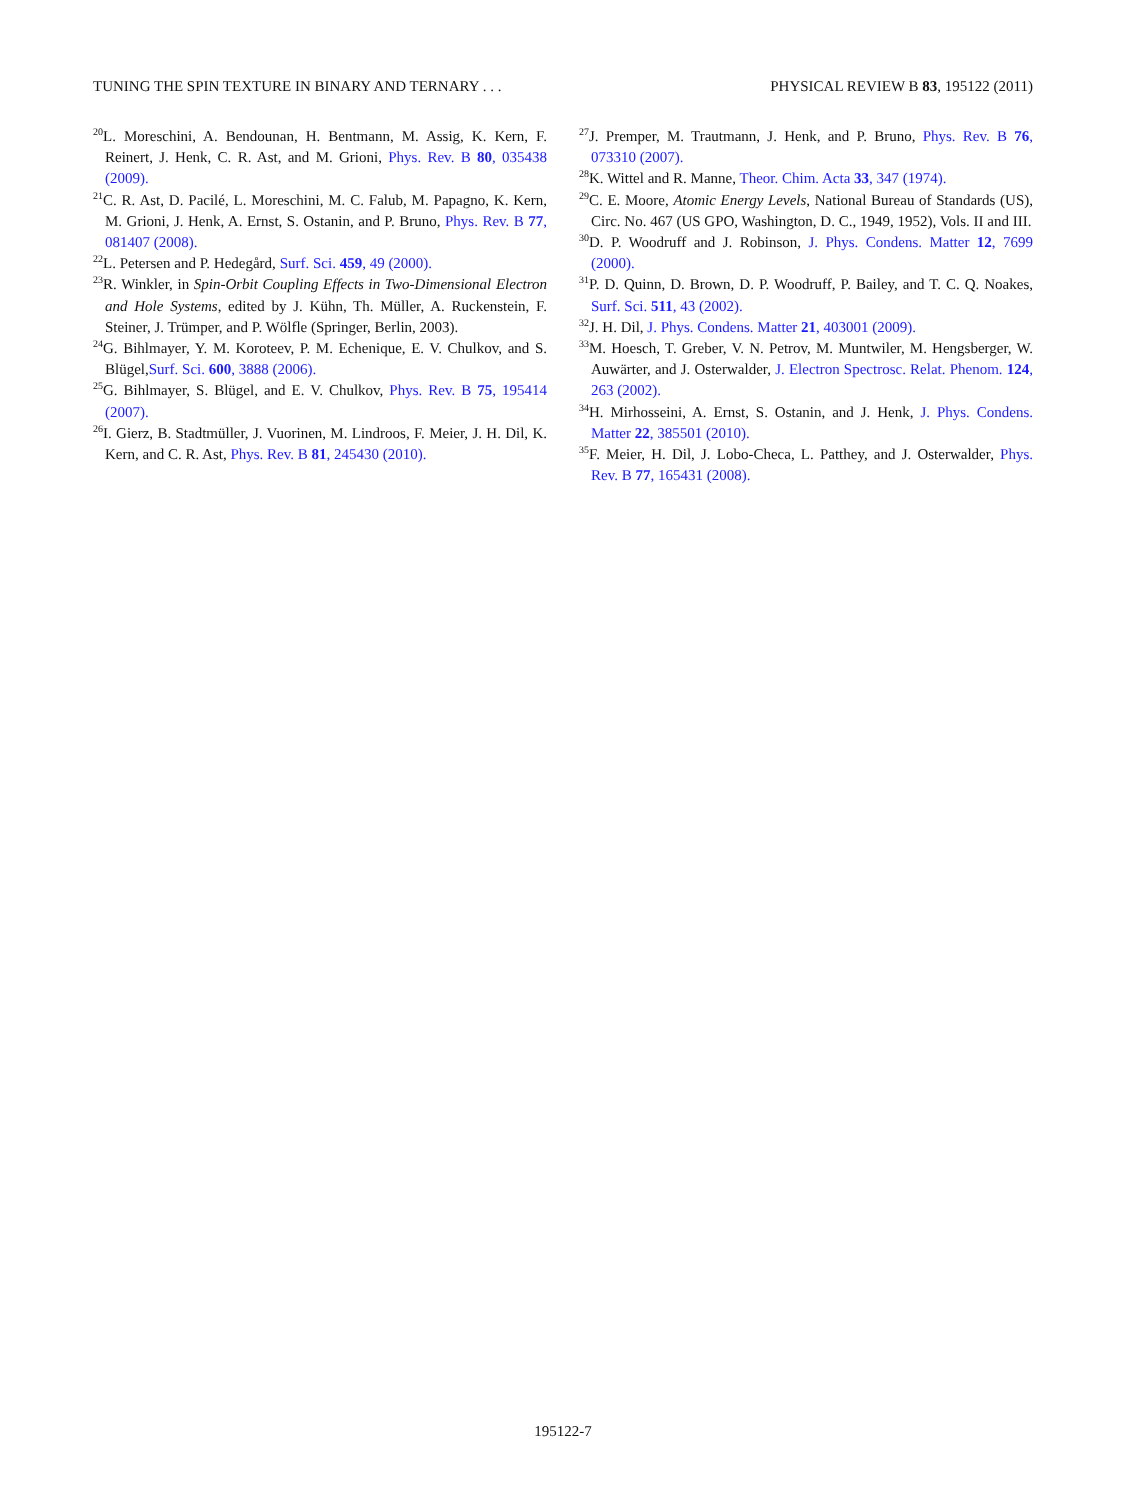TUNING THE SPIN TEXTURE IN BINARY AND TERNARY . . . PHYSICAL REVIEW B 83, 195122 (2011)
<sup>20</sup> L. Moreschini, A. Bendounan, H. Bentmann, M. Assig, K. Kern, F. Reinert, J. Henk, C. R. Ast, and M. Grioni, Phys. Rev. B 80, 035438 (2009).
<sup>21</sup>C. R. Ast, D. Pacilé, L. Moreschini, M. C. Falub, M. Papagno, K. Kern, M. Grioni, J. Henk, A. Ernst, S. Ostanin, and P. Bruno, Phys. Rev. B 77, 081407 (2008).
<sup>22</sup> L. Petersen and P. Hedegård, Surf. Sci. 459, 49 (2000).
<sup>23</sup> R. Winkler, in Spin-Orbit Coupling Effects in Two-Dimensional Electron and Hole Systems, edited by J. Kühn, Th. Müller, A. Ruckenstein, F. Steiner, J. Trümper, and P. Wölfle (Springer, Berlin, 2003).
<sup>24</sup> G. Bihlmayer, Y. M. Koroteev, P. M. Echenique, E. V. Chulkov, and S. Blügel,Surf. Sci. 600, 3888 (2006).
<sup>25</sup> G. Bihlmayer, S. Blügel, and E. V. Chulkov, Phys. Rev. B 75, 195414 (2007).
<sup>26</sup> I. Gierz, B. Stadtmüller, J. Vuorinen, M. Lindroos, F. Meier, J. H. Dil, K. Kern, and C. R. Ast, Phys. Rev. B 81, 245430 (2010).
<sup>27</sup> J. Premper, M. Trautmann, J. Henk, and P. Bruno, Phys. Rev. B 76, 073310 (2007).
<sup>28</sup>K. Wittel and R. Manne, Theor. Chim. Acta 33, 347 (1974).
<sup>29</sup>C. E. Moore, Atomic Energy Levels, National Bureau of Standards (US), Circ. No. 467 (US GPO, Washington, D. C., 1949, 1952), Vols. II and III.
<sup>30</sup> D. P. Woodruff and J. Robinson, J. Phys. Condens. Matter 12, 7699 (2000).
<sup>31</sup>P. D. Quinn, D. Brown, D. P. Woodruff, P. Bailey, and T. C. Q. Noakes, Surf. Sci. 511, 43 (2002).
<sup>32</sup> J. H. Dil, J. Phys. Condens. Matter 21, 403001 (2009).
<sup>33</sup> M. Hoesch, T. Greber, V. N. Petrov, M. Muntwiler, M. Hengsberger, W. Auwärter, and J. Osterwalder, J. Electron Spectrosc. Relat. Phenom. 124, 263 (2002).
<sup>34</sup>H. Mirhosseini, A. Ernst, S. Ostanin, and J. Henk, J. Phys. Condens. Matter 22, 385501 (2010).
<sup>35</sup>F. Meier, H. Dil, J. Lobo-Checa, L. Patthey, and J. Osterwalder, Phys. Rev. B 77, 165431 (2008).
195122-7